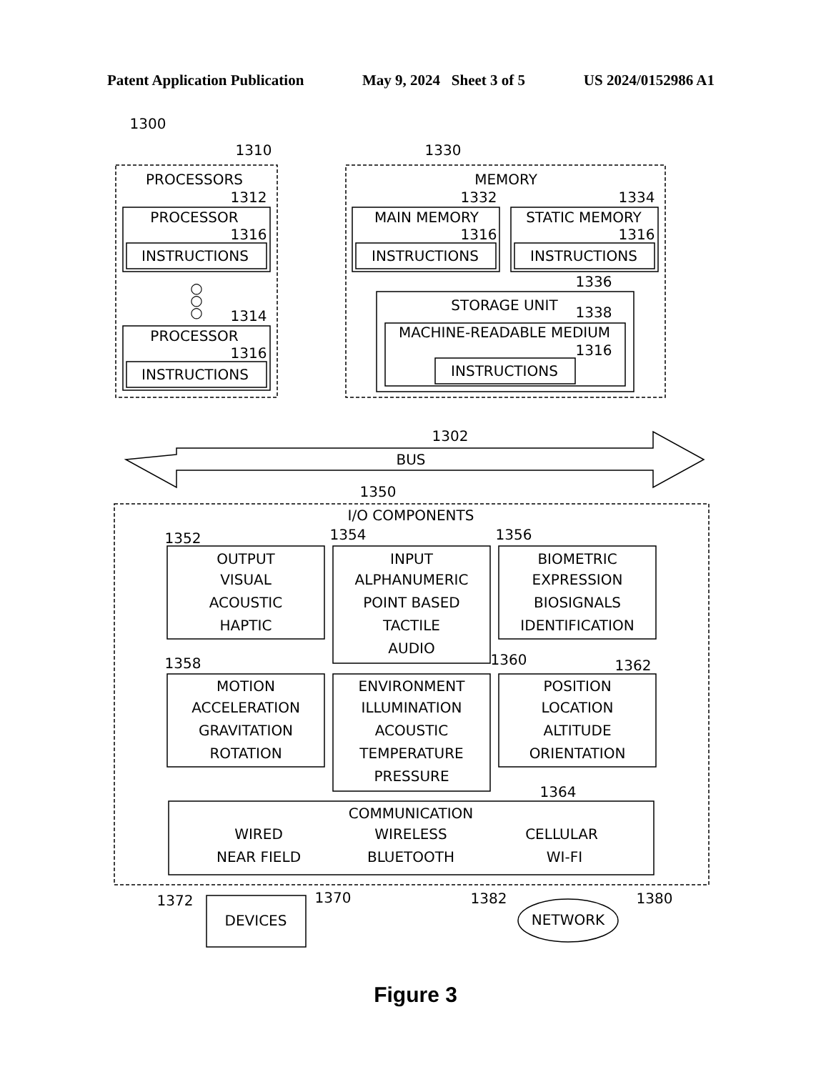Patent Application Publication May 9, 2024 Sheet 3 of 5 US 2024/0152986 A1
1300
1310
1330
PROCESSORS
MEMORY
1312
1332
1334
PROCESSOR
MAIN MEMORY
STATIC MEMORY
1316
1316
1316
INSTRUCTIONS
INSTRUCTIONS
INSTRUCTIONS
○
○
○
1314
PROCESSOR
1316
INSTRUCTIONS
1336
STORAGE UNIT
1338
MACHINE-READABLE MEDIUM
1316
INSTRUCTIONS
1302
BUS
1350
I/O COMPONENTS
1352
1354
1356
OUTPUT
VISUAL
ACOUSTIC
HAPTIC
INPUT
ALPHANUMERIC
POINT BASED
TACTILE
AUDIO
BIOMETRIC
EXPRESSION
BIOSIGNALS
IDENTIFICATION
1358
1360
1362
MOTION
ACCELERATION
GRAVITATION
ROTATION
ENVIRONMENT
ILLUMINATION
ACOUSTIC
TEMPERATURE
PRESSURE
POSITION
LOCATION
ALTITUDE
ORIENTATION
1364
COMMUNICATION
WIRED
WIRELESS
CELLULAR
NEAR FIELD
BLUETOOTH
WI-FI
1372
1370
1382
1380
DEVICES
NETWORK
Figure 3